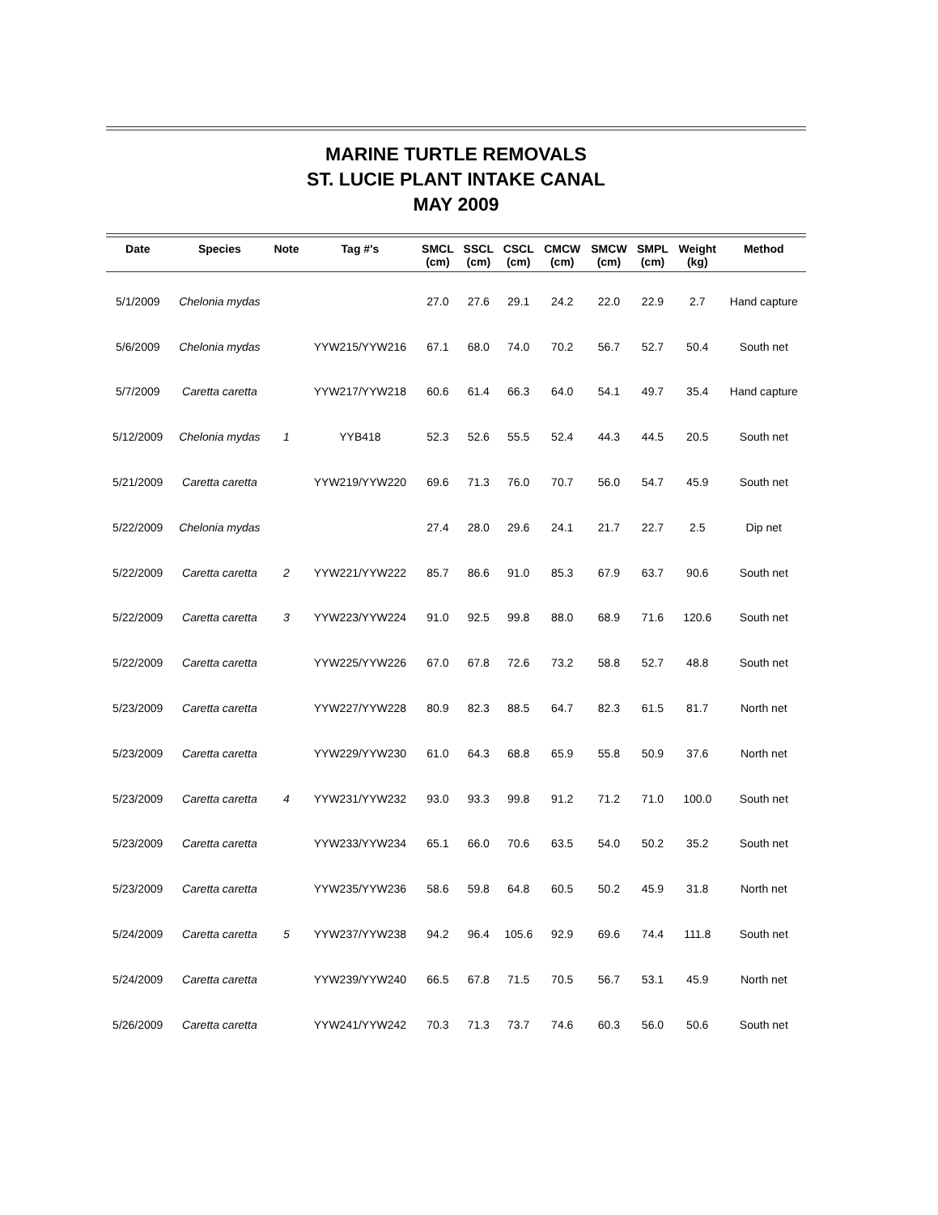MARINE TURTLE REMOVALS
ST. LUCIE PLANT INTAKE CANAL
MAY 2009
| Date | Species | Note | Tag #'s | SMCL (cm) | SSCL (cm) | CSCL (cm) | CMCW (cm) | SMCW (cm) | SMPL (cm) | Weight (kg) | Method |
| --- | --- | --- | --- | --- | --- | --- | --- | --- | --- | --- | --- |
| 5/1/2009 | Chelonia mydas | | | 27.0 | 27.6 | 29.1 | 24.2 | 22.0 | 22.9 | 2.7 | Hand capture |
| 5/6/2009 | Chelonia mydas | | YYW215/YYW216 | 67.1 | 68.0 | 74.0 | 70.2 | 56.7 | 52.7 | 50.4 | South net |
| 5/7/2009 | Caretta caretta | | YYW217/YYW218 | 60.6 | 61.4 | 66.3 | 64.0 | 54.1 | 49.7 | 35.4 | Hand capture |
| 5/12/2009 | Chelonia mydas | 1 | YYB418 | 52.3 | 52.6 | 55.5 | 52.4 | 44.3 | 44.5 | 20.5 | South net |
| 5/21/2009 | Caretta caretta | | YYW219/YYW220 | 69.6 | 71.3 | 76.0 | 70.7 | 56.0 | 54.7 | 45.9 | South net |
| 5/22/2009 | Chelonia mydas | | | 27.4 | 28.0 | 29.6 | 24.1 | 21.7 | 22.7 | 2.5 | Dip net |
| 5/22/2009 | Caretta caretta | 2 | YYW221/YYW222 | 85.7 | 86.6 | 91.0 | 85.3 | 67.9 | 63.7 | 90.6 | South net |
| 5/22/2009 | Caretta caretta | 3 | YYW223/YYW224 | 91.0 | 92.5 | 99.8 | 88.0 | 68.9 | 71.6 | 120.6 | South net |
| 5/22/2009 | Caretta caretta | | YYW225/YYW226 | 67.0 | 67.8 | 72.6 | 73.2 | 58.8 | 52.7 | 48.8 | South net |
| 5/23/2009 | Caretta caretta | | YYW227/YYW228 | 80.9 | 82.3 | 88.5 | 64.7 | 82.3 | 61.5 | 81.7 | North net |
| 5/23/2009 | Caretta caretta | | YYW229/YYW230 | 61.0 | 64.3 | 68.8 | 65.9 | 55.8 | 50.9 | 37.6 | North net |
| 5/23/2009 | Caretta caretta | 4 | YYW231/YYW232 | 93.0 | 93.3 | 99.8 | 91.2 | 71.2 | 71.0 | 100.0 | South net |
| 5/23/2009 | Caretta caretta | | YYW233/YYW234 | 65.1 | 66.0 | 70.6 | 63.5 | 54.0 | 50.2 | 35.2 | South net |
| 5/23/2009 | Caretta caretta | | YYW235/YYW236 | 58.6 | 59.8 | 64.8 | 60.5 | 50.2 | 45.9 | 31.8 | North net |
| 5/24/2009 | Caretta caretta | 5 | YYW237/YYW238 | 94.2 | 96.4 | 105.6 | 92.9 | 69.6 | 74.4 | 111.8 | South net |
| 5/24/2009 | Caretta caretta | | YYW239/YYW240 | 66.5 | 67.8 | 71.5 | 70.5 | 56.7 | 53.1 | 45.9 | North net |
| 5/26/2009 | Caretta caretta | | YYW241/YYW242 | 70.3 | 71.3 | 73.7 | 74.6 | 60.3 | 56.0 | 50.6 | South net |